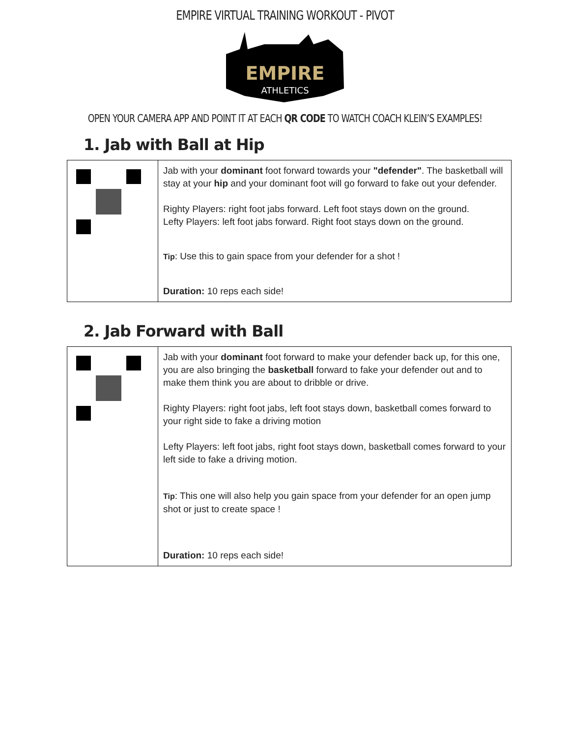EMPIRE VIRTUAL TRAINING WORKOUT - PIVOT
EMPIRE
ATHLETICS
OPEN YOUR CAMERA APP AND POINT IT AT EACH QR CODE TO WATCH COACH KLEIN’S EXAMPLES!
1. Jab with Ball at Hip
| | Jab with your dominant foot forward towards your "defender" . The basketball will stay at your hip and your dominant foot will go forward to fake out your defender. Righty Players: right foot jabs forward. Left foot stays down on the ground. Lefty Players: left foot jabs forward. Right foot stays down on the ground. Tip : Use this to gain space from your defender for a shot ! Duration: 10 reps each side! |
2. Jab Forward with Ball
| | Jab with your dominant foot forward to make your defender back up, for this one, you are also bringing the basketball forward to fake your defender out and to make them think you are about to dribble or drive. Righty Players: right foot jabs, left foot stays down, basketball comes forward to your right side to fake a driving motion Lefty Players: left foot jabs, right foot stays down, basketball comes forward to your left side to fake a driving motion. Tip : This one will also help you gain space from your defender for an open jump shot or just to create space ! Duration: 10 reps each side! |